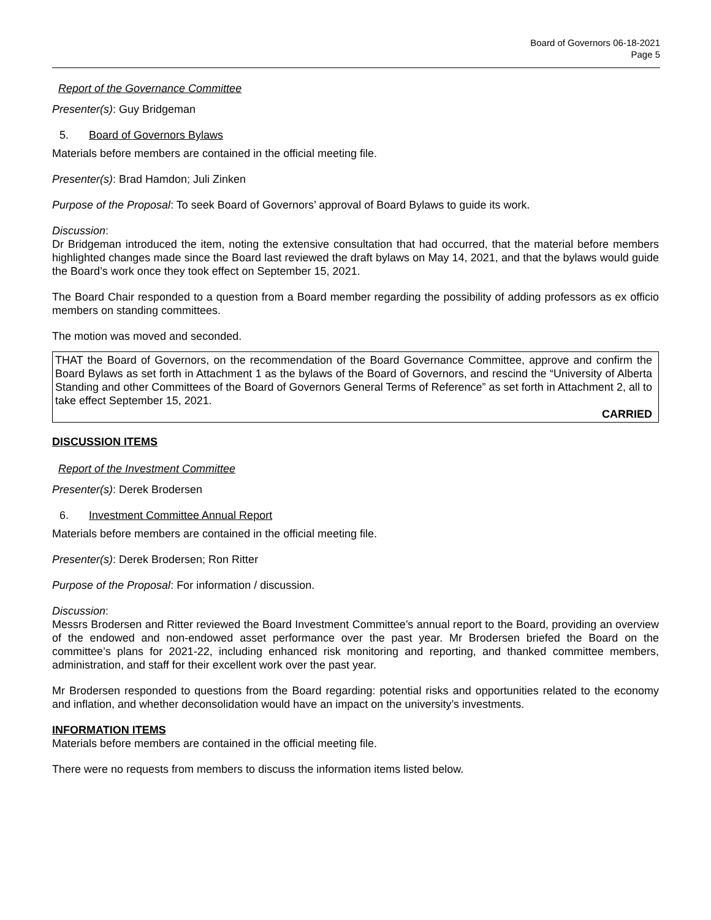Board of Governors 06-18-2021
Page 5
Report of the Governance Committee
Presenter(s): Guy Bridgeman
5. Board of Governors Bylaws
Materials before members are contained in the official meeting file.
Presenter(s): Brad Hamdon; Juli Zinken
Purpose of the Proposal: To seek Board of Governors’ approval of Board Bylaws to guide its work.
Discussion:
Dr Bridgeman introduced the item, noting the extensive consultation that had occurred, that the material before members highlighted changes made since the Board last reviewed the draft bylaws on May 14, 2021, and that the bylaws would guide the Board’s work once they took effect on September 15, 2021.
The Board Chair responded to a question from a Board member regarding the possibility of adding professors as ex officio members on standing committees.
The motion was moved and seconded.
THAT the Board of Governors, on the recommendation of the Board Governance Committee, approve and confirm the Board Bylaws as set forth in Attachment 1 as the bylaws of the Board of Governors, and rescind the “University of Alberta Standing and other Committees of the Board of Governors General Terms of Reference” as set forth in Attachment 2, all to take effect September 15, 2021.
CARRIED
DISCUSSION ITEMS
Report of the Investment Committee
Presenter(s): Derek Brodersen
6. Investment Committee Annual Report
Materials before members are contained in the official meeting file.
Presenter(s): Derek Brodersen; Ron Ritter
Purpose of the Proposal: For information / discussion.
Discussion:
Messrs Brodersen and Ritter reviewed the Board Investment Committee’s annual report to the Board, providing an overview of the endowed and non-endowed asset performance over the past year. Mr Brodersen briefed the Board on the committee’s plans for 2021-22, including enhanced risk monitoring and reporting, and thanked committee members, administration, and staff for their excellent work over the past year.
Mr Brodersen responded to questions from the Board regarding: potential risks and opportunities related to the economy and inflation, and whether deconsolidation would have an impact on the university’s investments.
INFORMATION ITEMS
Materials before members are contained in the official meeting file.
There were no requests from members to discuss the information items listed below.